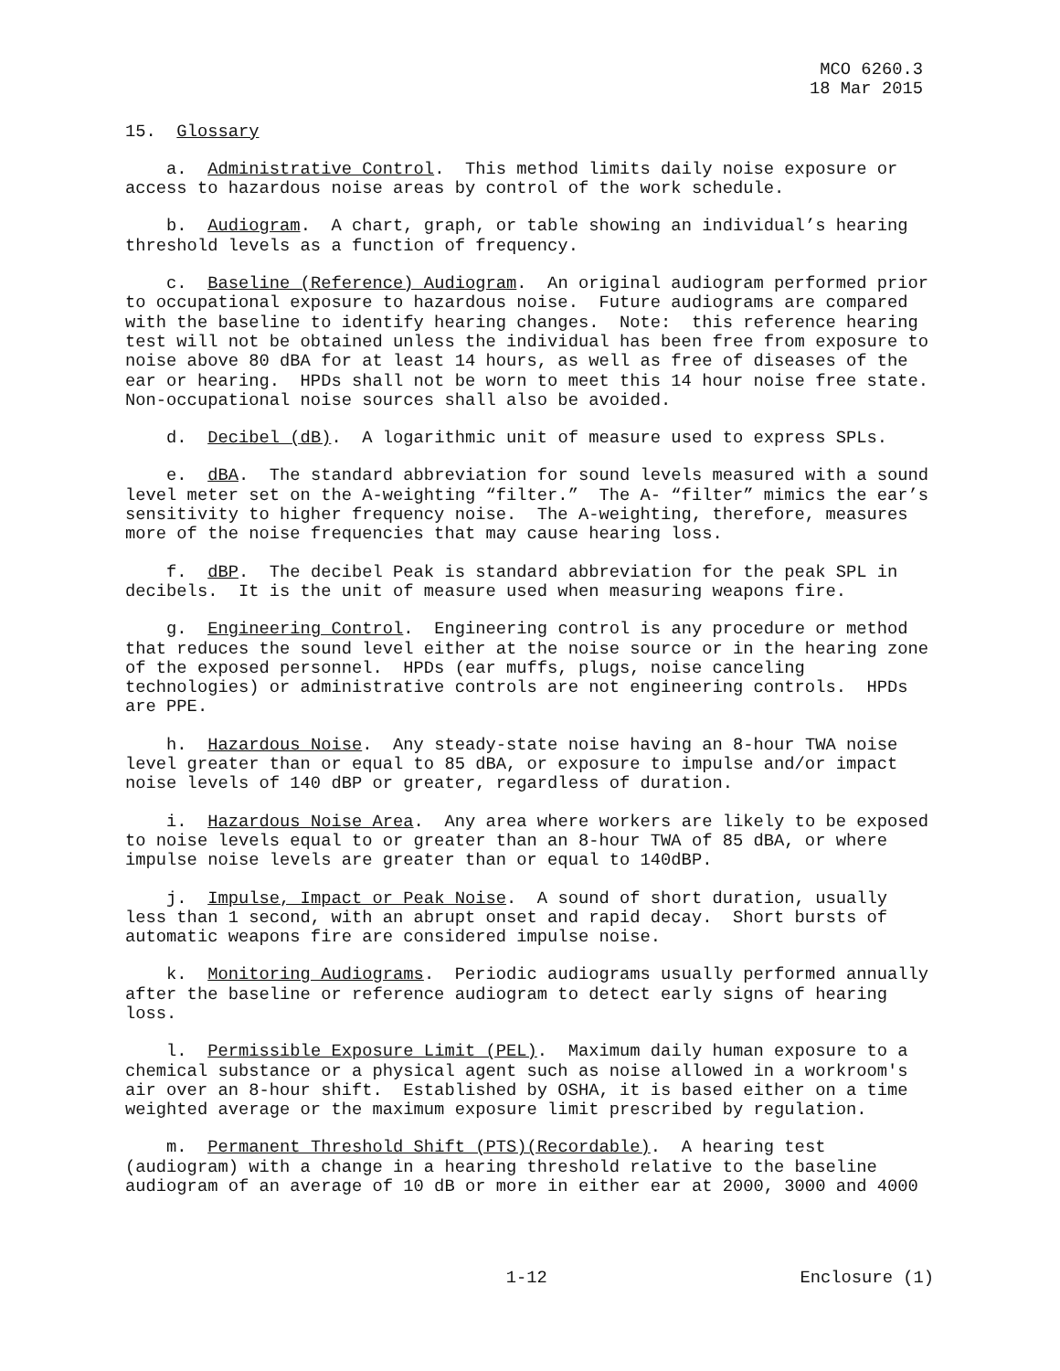MCO 6260.3
18 Mar 2015
15. Glossary
a. Administrative Control. This method limits daily noise exposure or access to hazardous noise areas by control of the work schedule.
b. Audiogram. A chart, graph, or table showing an individual’s hearing threshold levels as a function of frequency.
c. Baseline (Reference) Audiogram. An original audiogram performed prior to occupational exposure to hazardous noise. Future audiograms are compared with the baseline to identify hearing changes. Note: this reference hearing test will not be obtained unless the individual has been free from exposure to noise above 80 dBA for at least 14 hours, as well as free of diseases of the ear or hearing. HPDs shall not be worn to meet this 14 hour noise free state. Non-occupational noise sources shall also be avoided.
d. Decibel (dB). A logarithmic unit of measure used to express SPLs.
e. dBA. The standard abbreviation for sound levels measured with a sound level meter set on the A-weighting “filter.” The A- “filter” mimics the ear’s sensitivity to higher frequency noise. The A-weighting, therefore, measures more of the noise frequencies that may cause hearing loss.
f. dBP. The decibel Peak is standard abbreviation for the peak SPL in decibels. It is the unit of measure used when measuring weapons fire.
g. Engineering Control. Engineering control is any procedure or method that reduces the sound level either at the noise source or in the hearing zone of the exposed personnel. HPDs (ear muffs, plugs, noise canceling technologies) or administrative controls are not engineering controls. HPDs are PPE.
h. Hazardous Noise. Any steady-state noise having an 8-hour TWA noise level greater than or equal to 85 dBA, or exposure to impulse and/or impact noise levels of 140 dBP or greater, regardless of duration.
i. Hazardous Noise Area. Any area where workers are likely to be exposed to noise levels equal to or greater than an 8-hour TWA of 85 dBA, or where impulse noise levels are greater than or equal to 140dBP.
j. Impulse, Impact or Peak Noise. A sound of short duration, usually less than 1 second, with an abrupt onset and rapid decay. Short bursts of automatic weapons fire are considered impulse noise.
k. Monitoring Audiograms. Periodic audiograms usually performed annually after the baseline or reference audiogram to detect early signs of hearing loss.
l. Permissible Exposure Limit (PEL). Maximum daily human exposure to a chemical substance or a physical agent such as noise allowed in a workroom's air over an 8-hour shift. Established by OSHA, it is based either on a time weighted average or the maximum exposure limit prescribed by regulation.
m. Permanent Threshold Shift (PTS)(Recordable). A hearing test (audiogram) with a change in a hearing threshold relative to the baseline audiogram of an average of 10 dB or more in either ear at 2000, 3000 and 4000
1-12 Enclosure (1)